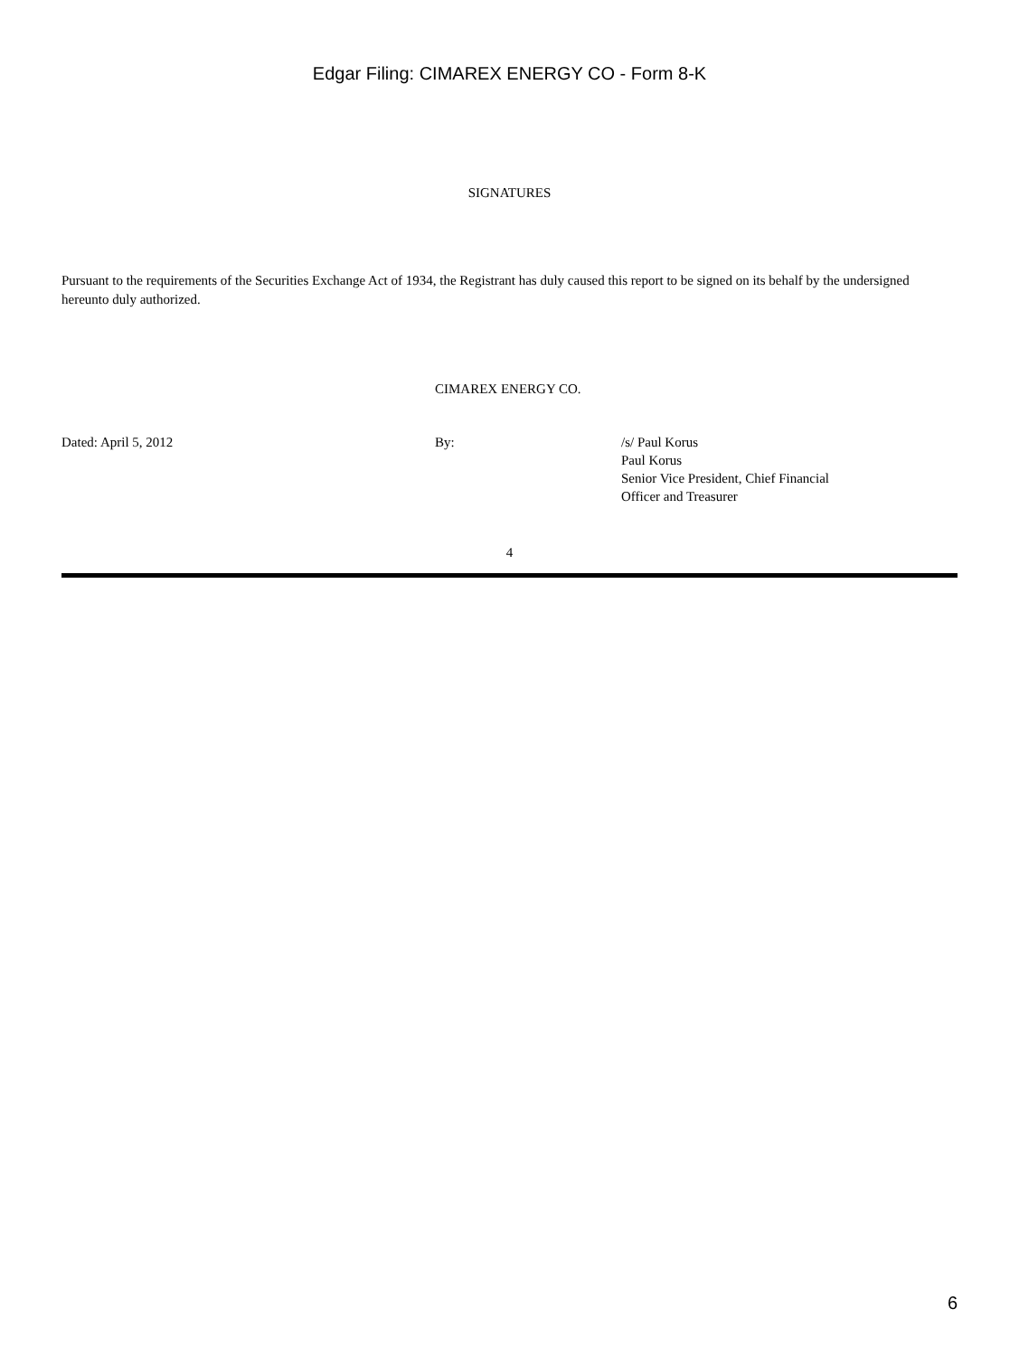Edgar Filing: CIMAREX ENERGY CO - Form 8-K
SIGNATURES
Pursuant to the requirements of the Securities Exchange Act of 1934, the Registrant has duly caused this report to be signed on its behalf by the undersigned hereunto duly authorized.
CIMAREX ENERGY CO.
| Dated: April 5, 2012 | By: | /s/ Paul Korus Paul Korus Senior Vice President, Chief Financial Officer and Treasurer |
4
6